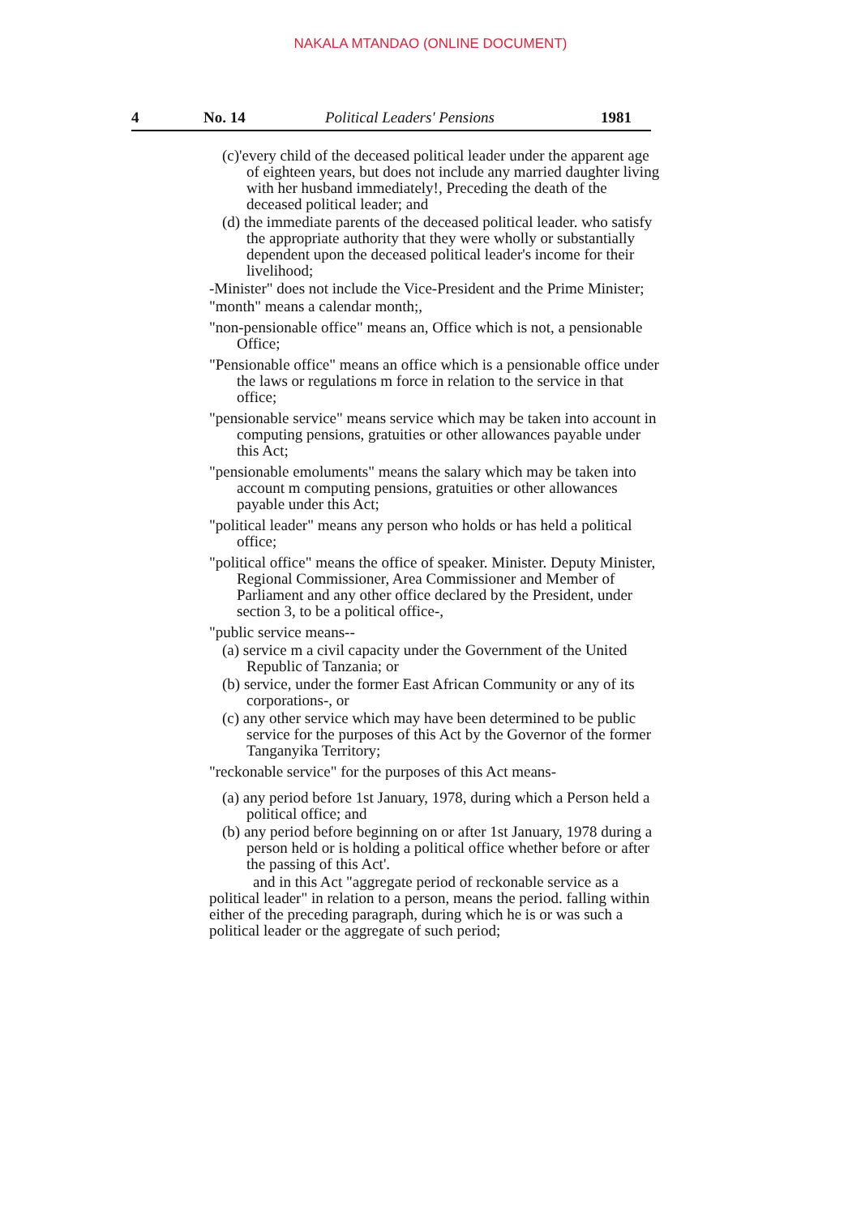NAKALA MTANDAO (ONLINE DOCUMENT)
4 No. 14 Political Leaders' Pensions 1981
(c)'every child of the deceased political leader under the apparent age of eighteen years, but does not include any married daughter living with her husband immediately!, Preceding the death of the deceased political leader; and
(d) the immediate parents of the deceased political leader. who satisfy the appropriate authority that they were wholly or substantially dependent upon the deceased political leader's income for their livelihood;
-Minister" does not include the Vice-President and the Prime Minister;
"month" means a calendar month;,
"non-pensionable office" means an, Office which is not, a pensionable Office;
"Pensionable office" means an office which is a pensionable office under the laws or regulations m force in relation to the service in that office;
"pensionable service" means service which may be taken into account in computing pensions, gratuities or other allowances payable under this Act;
"pensionable emoluments" means the salary which may be taken into account m computing pensions, gratuities or other allowances payable under this Act;
"political leader" means any person who holds or has held a political office;
"political office" means the office of speaker. Minister. Deputy Minister, Regional Commissioner, Area Commissioner and Member of Parliament and any other office declared by the President, under section 3, to be a political office-,
"public service means--
(a) service m a civil capacity under the Government of the United Republic of Tanzania; or
(b) service, under the former East African Community or any of its corporations-, or
(c) any other service which may have been determined to be public service for the purposes of this Act by the Governor of the former Tanganyika Territory;
"reckonable service" for the purposes of this Act means-
(a) any period before 1st January, 1978, during which a Person held a political office; and
(b) any period before beginning on or after 1st January, 1978 during a person held or is holding a political office whether before or after the passing of this Act'.
and in this Act "aggregate period of reckonable service as a political leader" in relation to a person, means the period. falling within either of the preceding paragraph, during which he is or was such a political leader or the aggregate of such period;